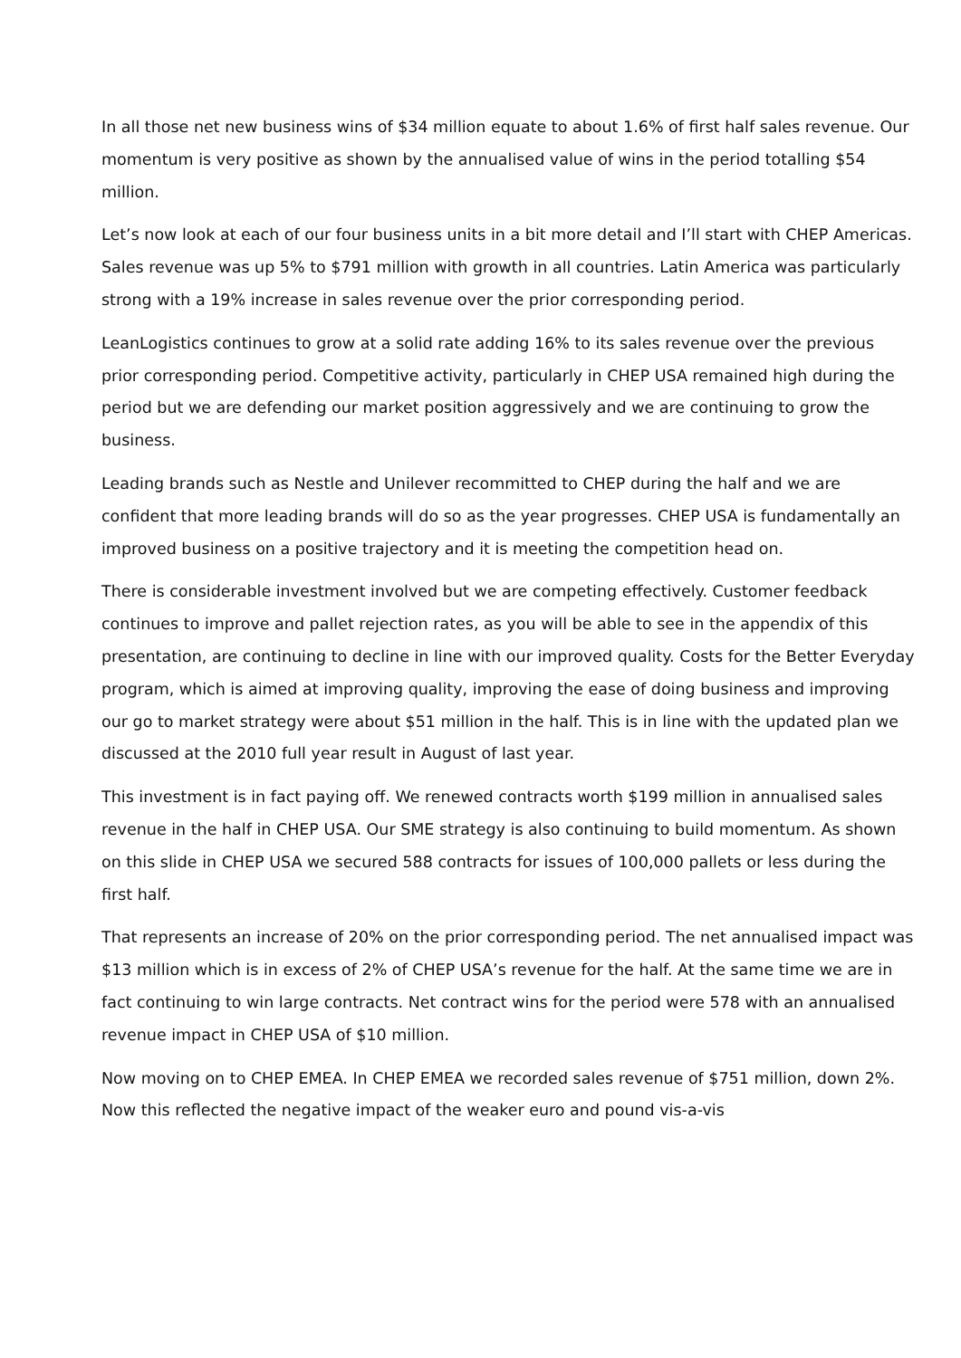In all those net new business wins of $34 million equate to about 1.6% of first half sales revenue. Our momentum is very positive as shown by the annualised value of wins in the period totalling $54 million.
Let’s now look at each of our four business units in a bit more detail and I’ll start with CHEP Americas. Sales revenue was up 5% to $791 million with growth in all countries. Latin America was particularly strong with a 19% increase in sales revenue over the prior corresponding period.
LeanLogistics continues to grow at a solid rate adding 16% to its sales revenue over the previous prior corresponding period. Competitive activity, particularly in CHEP USA remained high during the period but we are defending our market position aggressively and we are continuing to grow the business.
Leading brands such as Nestle and Unilever recommitted to CHEP during the half and we are confident that more leading brands will do so as the year progresses. CHEP USA is fundamentally an improved business on a positive trajectory and it is meeting the competition head on.
There is considerable investment involved but we are competing effectively. Customer feedback continues to improve and pallet rejection rates, as you will be able to see in the appendix of this presentation, are continuing to decline in line with our improved quality. Costs for the Better Everyday program, which is aimed at improving quality, improving the ease of doing business and improving our go to market strategy were about $51 million in the half. This is in line with the updated plan we discussed at the 2010 full year result in August of last year.
This investment is in fact paying off. We renewed contracts worth $199 million in annualised sales revenue in the half in CHEP USA. Our SME strategy is also continuing to build momentum. As shown on this slide in CHEP USA we secured 588 contracts for issues of 100,000 pallets or less during the first half.
That represents an increase of 20% on the prior corresponding period. The net annualised impact was $13 million which is in excess of 2% of CHEP USA’s revenue for the half. At the same time we are in fact continuing to win large contracts. Net contract wins for the period were 578 with an annualised revenue impact in CHEP USA of $10 million.
Now moving on to CHEP EMEA. In CHEP EMEA we recorded sales revenue of $751 million, down 2%. Now this reflected the negative impact of the weaker euro and pound vis-a-vis